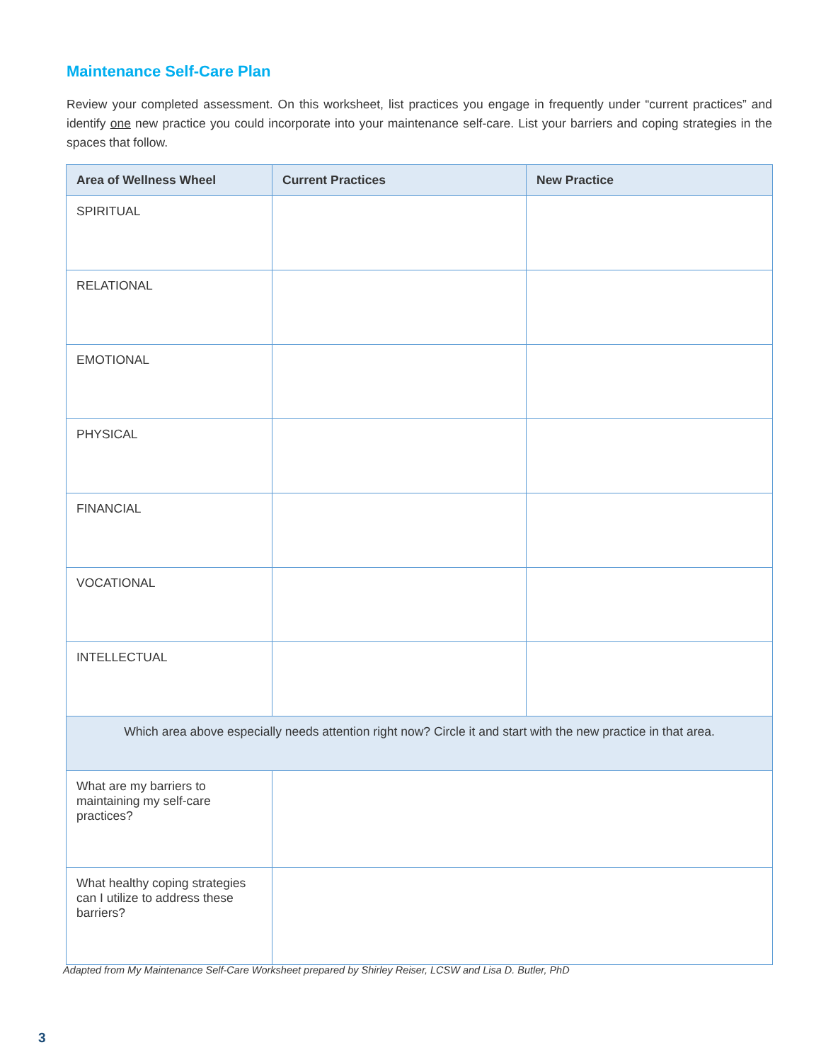Maintenance Self-Care Plan
Review your completed assessment. On this worksheet, list practices you engage in frequently under “current practices” and identify one new practice you could incorporate into your maintenance self-care. List your barriers and coping strategies in the spaces that follow.
| Area of Wellness Wheel | Current Practices | New Practice |
| --- | --- | --- |
| SPIRITUAL | | |
| RELATIONAL | | |
| EMOTIONAL | | |
| PHYSICAL | | |
| FINANCIAL | | |
| VOCATIONAL | | |
| INTELLECTUAL | | |
| Which area above especially needs attention right now? Circle it and start with the new practice in that area. | | |
| What are my barriers to maintaining my self-care practices? | | |
| What healthy coping strategies can I utilize to address these barriers? | | |
Adapted from My Maintenance Self-Care Worksheet prepared by Shirley Reiser, LCSW and Lisa D. Butler, PhD
3